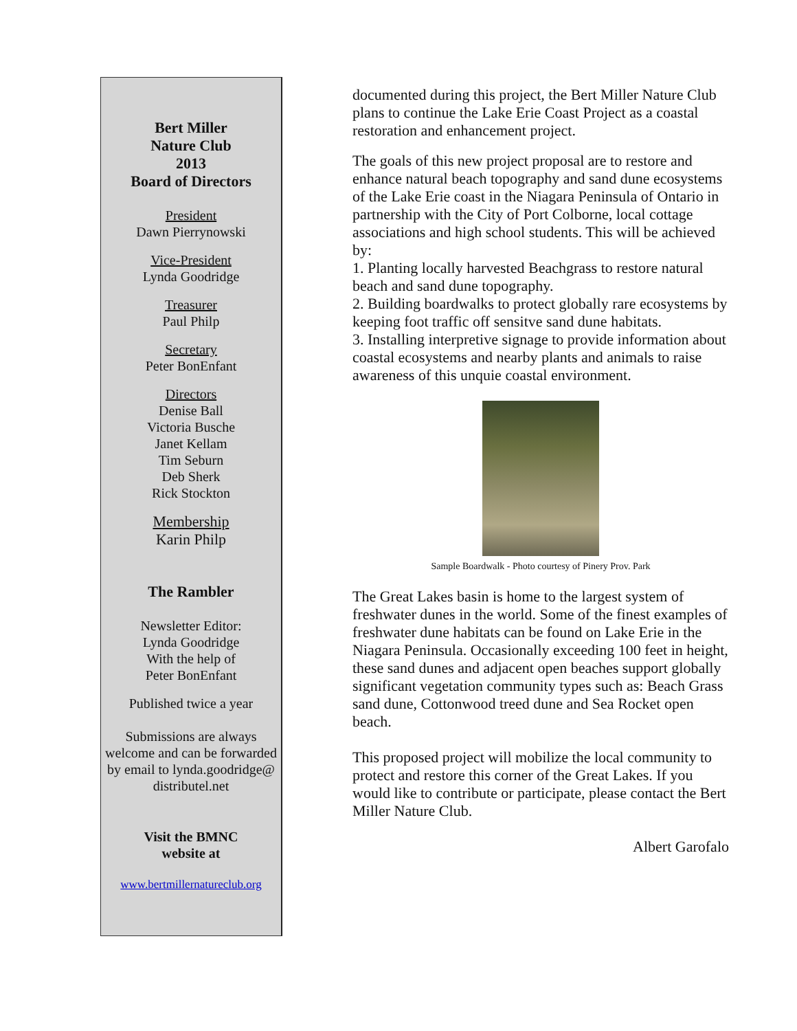Bert Miller
Nature Club
2013
Board of Directors
President
Dawn Pierrynowski
Vice-President
Lynda Goodridge
Treasurer
Paul Philp
Secretary
Peter BonEnfant
Directors
Denise Ball
Victoria Busche
Janet Kellam
Tim Seburn
Deb Sherk
Rick Stockton
Membership
Karin Philp
The Rambler
Newsletter Editor:
Lynda Goodridge
With the help of
Peter BonEnfant
Published twice a year
Submissions are always welcome and can be forwarded by email to lynda.goodridge@ distributel.net
Visit the BMNC
website at
www.bertmillernatureclub.org
documented during this project, the Bert Miller Nature Club plans to continue the Lake Erie Coast Project as a coastal restoration and enhancement project.
The goals of this new project proposal are to restore and enhance natural beach topography and sand dune ecosystems of the Lake Erie coast in the Niagara Peninsula of Ontario in partnership with the City of Port Colborne, local cottage associations and high school students. This will be achieved by:
1. Planting locally harvested Beachgrass to restore natural beach and sand dune topography.
2. Building boardwalks to protect globally rare ecosystems by keeping foot traffic off sensitve sand dune habitats.
3. Installing interpretive signage to provide information about coastal ecosystems and nearby plants and animals to raise awareness of this unquie coastal environment.
Sample Boardwalk - Photo courtesy of Pinery Prov. Park
The Great Lakes basin is home to the largest system of freshwater dunes in the world. Some of the finest examples of freshwater dune habitats can be found on Lake Erie in the Niagara Peninsula. Occasionally exceeding 100 feet in height, these sand dunes and adjacent open beaches support globally significant vegetation community types such as: Beach Grass sand dune, Cottonwood treed dune and Sea Rocket open beach.
This proposed project will mobilize the local community to protect and restore this corner of the Great Lakes. If you would like to contribute or participate, please contact the Bert Miller Nature Club.
Albert Garofalo